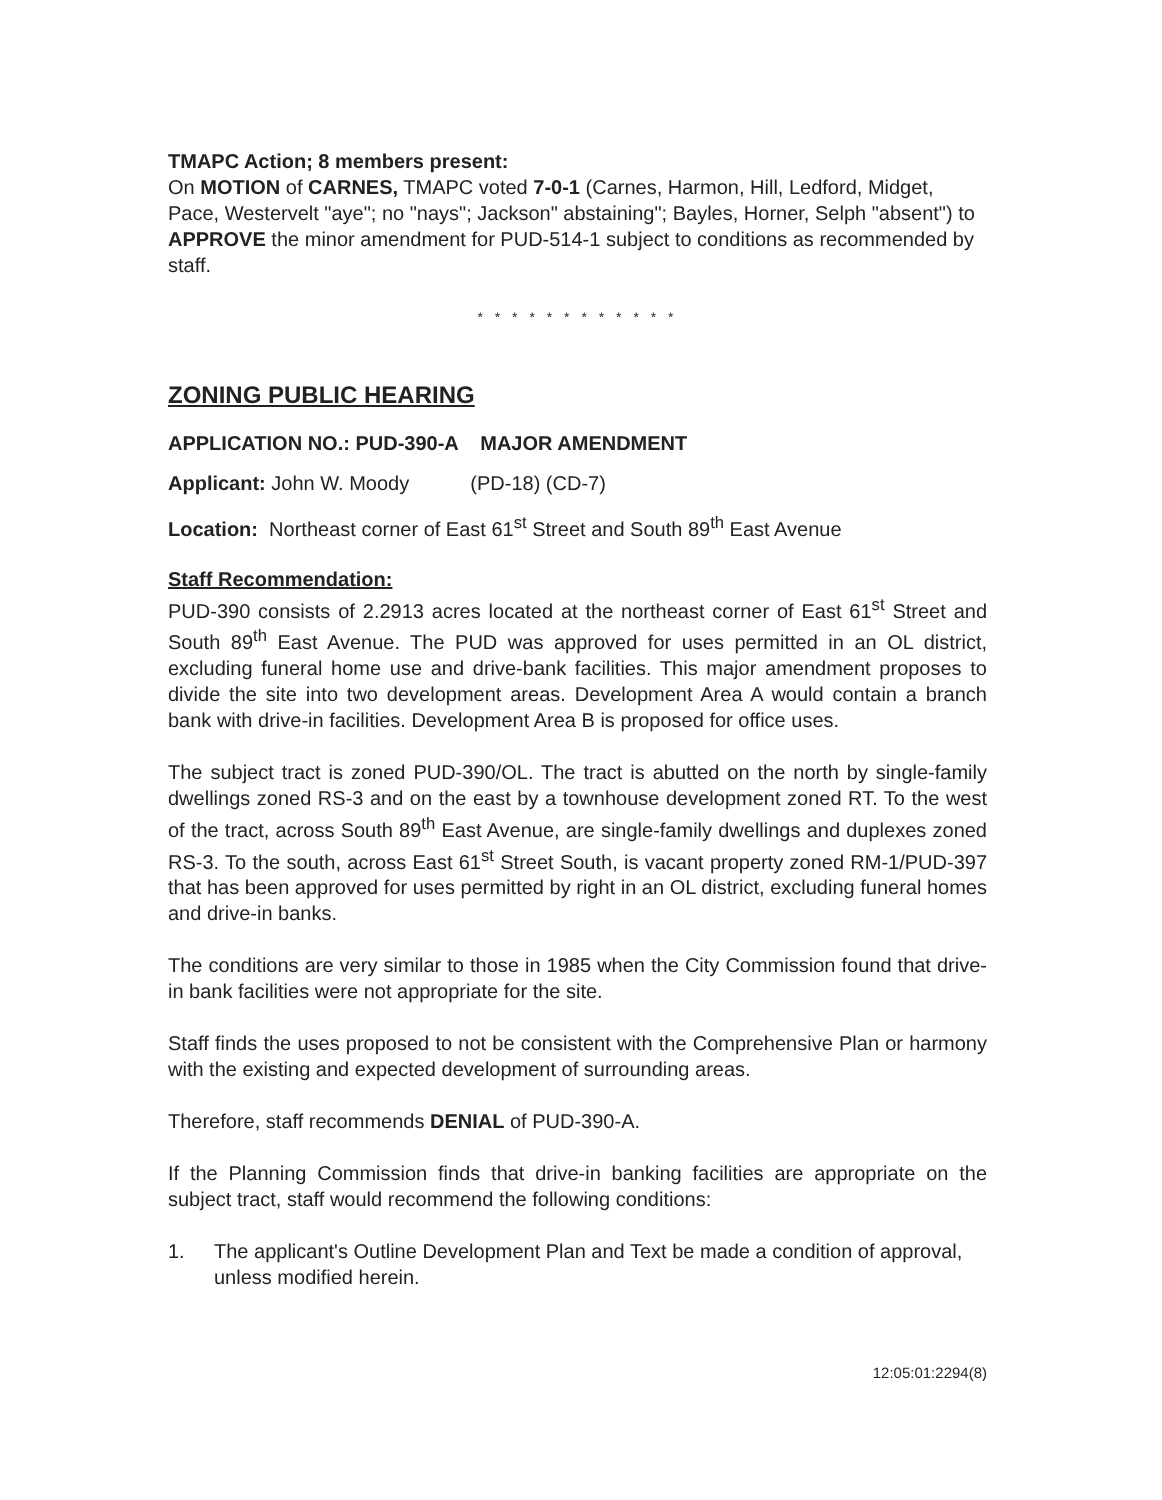TMAPC Action; 8 members present:
On MOTION of CARNES, TMAPC voted 7-0-1 (Carnes, Harmon, Hill, Ledford, Midget, Pace, Westervelt "aye"; no "nays"; Jackson" abstaining"; Bayles, Horner, Selph "absent") to APPROVE the minor amendment for PUD-514-1 subject to conditions as recommended by staff.
* * * * * * * * * * * *
ZONING PUBLIC HEARING
APPLICATION NO.: PUD-390-A MAJOR AMENDMENT
Applicant: John W. Moody (PD-18) (CD-7)
Location: Northeast corner of East 61<sup>st</sup> Street and South 89<sup>th</sup> East Avenue
Staff Recommendation:
PUD-390 consists of 2.2913 acres located at the northeast corner of East 61<sup>st</sup> Street and South 89<sup>th</sup> East Avenue. The PUD was approved for uses permitted in an OL district, excluding funeral home use and drive-bank facilities. This major amendment proposes to divide the site into two development areas. Development Area A would contain a branch bank with drive-in facilities. Development Area B is proposed for office uses.
The subject tract is zoned PUD-390/OL. The tract is abutted on the north by single-family dwellings zoned RS-3 and on the east by a townhouse development zoned RT. To the west of the tract, across South 89<sup>th</sup> East Avenue, are single-family dwellings and duplexes zoned RS-3. To the south, across East 61<sup>st</sup> Street South, is vacant property zoned RM-1/PUD-397 that has been approved for uses permitted by right in an OL district, excluding funeral homes and drive-in banks.
The conditions are very similar to those in 1985 when the City Commission found that drive-in bank facilities were not appropriate for the site.
Staff finds the uses proposed to not be consistent with the Comprehensive Plan or harmony with the existing and expected development of surrounding areas.
Therefore, staff recommends DENIAL of PUD-390-A.
If the Planning Commission finds that drive-in banking facilities are appropriate on the subject tract, staff would recommend the following conditions:
1. The applicant's Outline Development Plan and Text be made a condition of approval, unless modified herein.
12:05:01:2294(8)